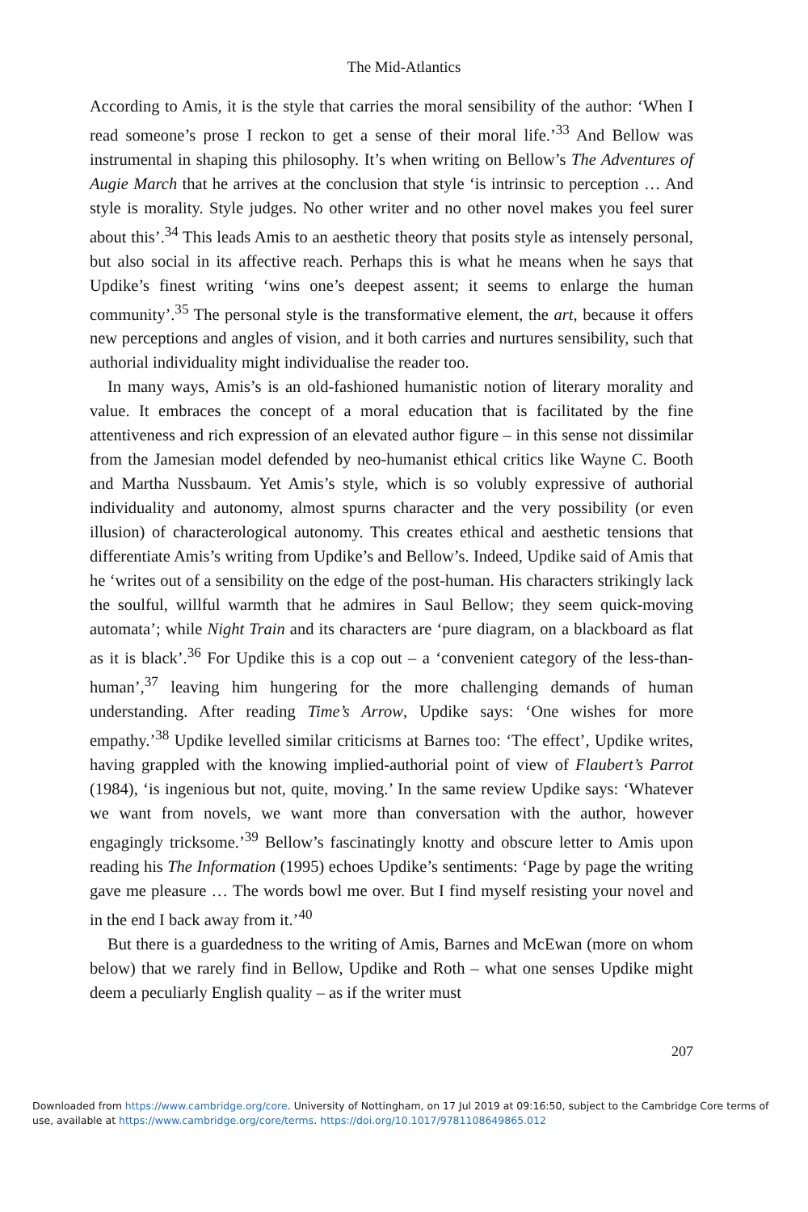The Mid-Atlantics
According to Amis, it is the style that carries the moral sensibility of the author: ‘When I read someone’s prose I reckon to get a sense of their moral life.’<sup>33</sup> And Bellow was instrumental in shaping this philosophy. It’s when writing on Bellow’s The Adventures of Augie March that he arrives at the conclusion that style ‘is intrinsic to perception … And style is morality. Style judges. No other writer and no other novel makes you feel surer about this’.<sup>34</sup> This leads Amis to an aesthetic theory that posits style as intensely personal, but also social in its affective reach. Perhaps this is what he means when he says that Updike’s finest writing ‘wins one’s deepest assent; it seems to enlarge the human community’.<sup>35</sup> The personal style is the transformative element, the art, because it offers new perceptions and angles of vision, and it both carries and nurtures sensibility, such that authorial individuality might individualise the reader too.
In many ways, Amis’s is an old-fashioned humanistic notion of literary morality and value. It embraces the concept of a moral education that is facilitated by the fine attentiveness and rich expression of an elevated author figure – in this sense not dissimilar from the Jamesian model defended by neo-humanist ethical critics like Wayne C. Booth and Martha Nussbaum. Yet Amis’s style, which is so volubly expressive of authorial individuality and autonomy, almost spurns character and the very possibility (or even illusion) of characterological autonomy. This creates ethical and aesthetic tensions that differentiate Amis’s writing from Updike’s and Bellow’s. Indeed, Updike said of Amis that he ‘writes out of a sensibility on the edge of the post-human. His characters strikingly lack the soulful, willful warmth that he admires in Saul Bellow; they seem quick-moving automata’; while Night Train and its characters are ‘pure diagram, on a blackboard as flat as it is black’.<sup>36</sup> For Updike this is a cop out – a ‘convenient category of the less-than-human’,<sup>37</sup> leaving him hungering for the more challenging demands of human understanding. After reading Time’s Arrow, Updike says: ‘One wishes for more empathy.’<sup>38</sup> Updike levelled similar criticisms at Barnes too: ‘The effect’, Updike writes, having grappled with the knowing implied-authorial point of view of Flaubert’s Parrot (1984), ‘is ingenious but not, quite, moving.’ In the same review Updike says: ‘Whatever we want from novels, we want more than conversation with the author, however engagingly tricksome.’<sup>39</sup> Bellow’s fascinatingly knotty and obscure letter to Amis upon reading his The Information (1995) echoes Updike’s sentiments: ‘Page by page the writing gave me pleasure … The words bowl me over. But I find myself resisting your novel and in the end I back away from it.’<sup>40</sup>
But there is a guardedness to the writing of Amis, Barnes and McEwan (more on whom below) that we rarely find in Bellow, Updike and Roth – what one senses Updike might deem a peculiarly English quality – as if the writer must
207
Downloaded from https://www.cambridge.org/core. University of Nottingham, on 17 Jul 2019 at 09:16:50, subject to the Cambridge Core terms of use, available at https://www.cambridge.org/core/terms. https://doi.org/10.1017/9781108649865.012